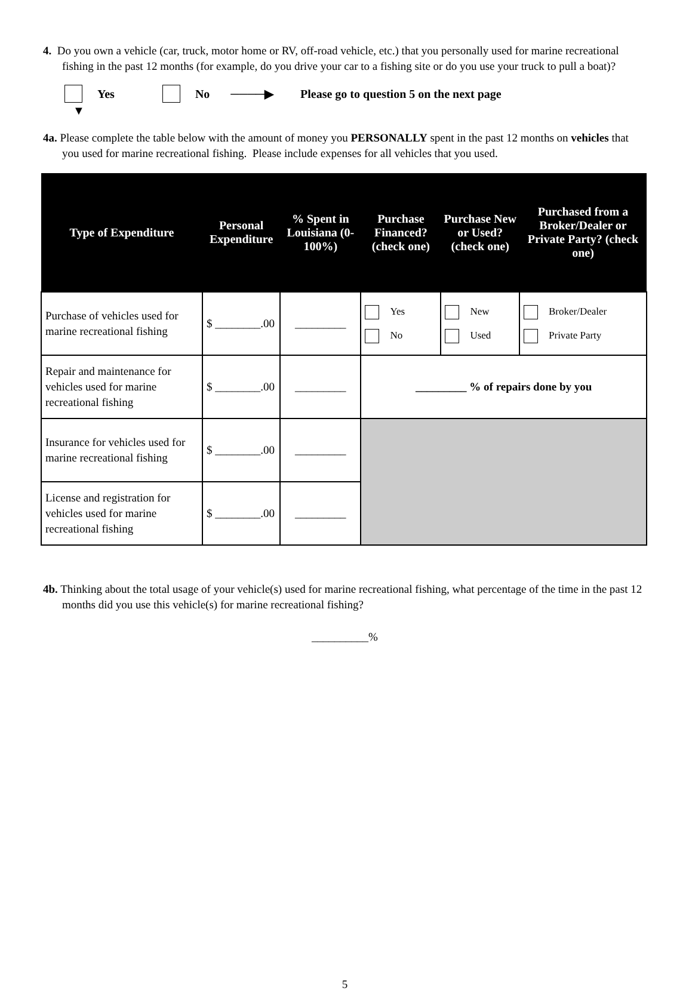4. Do you own a vehicle (car, truck, motor home or RV, off-road vehicle, etc.) that you personally used for marine recreational fishing in the past 12 months (for example, do you drive your car to a fishing site or do you use your truck to pull a boat)?
Yes No ────▶ Please go to question 5 on the next page
▼
4a. Please complete the table below with the amount of money you PERSONALLY spent in the past 12 months on vehicles that you used for marine recreational fishing. Please include expenses for all vehicles that you used.
| Type of Expenditure | Personal Expenditure | % Spent in Louisiana (0-100%) | Purchase Financed? (check one) | Purchase New or Used? (check one) | Purchased from a Broker/Dealer or Private Party? (check one) |
| --- | --- | --- | --- | --- | --- |
| Purchase of vehicles used for marine recreational fishing | $ ________.00 | _________ | Yes No | New Used | Broker/Dealer Private Party |
| Repair and maintenance for vehicles used for marine recreational fishing | $ ________.00 | _________ | _________ % of repairs done by you | | |
| Insurance for vehicles used for marine recreational fishing | $ ________.00 | _________ | | | |
| License and registration for vehicles used for marine recreational fishing | $ ________.00 | _________ | | | |
4b. Thinking about the total usage of your vehicle(s) used for marine recreational fishing, what percentage of the time in the past 12 months did you use this vehicle(s) for marine recreational fishing?
__________%
5